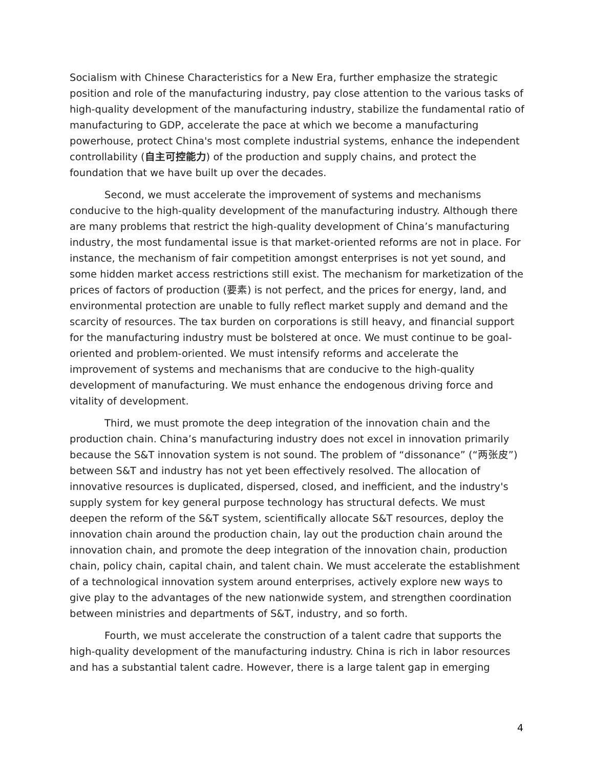Socialism with Chinese Characteristics for a New Era, further emphasize the strategic position and role of the manufacturing industry, pay close attention to the various tasks of high-quality development of the manufacturing industry, stabilize the fundamental ratio of manufacturing to GDP, accelerate the pace at which we become a manufacturing powerhouse, protect China's most complete industrial systems, enhance the independent controllability (自主可控能力) of the production and supply chains, and protect the foundation that we have built up over the decades.
Second, we must accelerate the improvement of systems and mechanisms conducive to the high-quality development of the manufacturing industry. Although there are many problems that restrict the high-quality development of China’s manufacturing industry, the most fundamental issue is that market-oriented reforms are not in place. For instance, the mechanism of fair competition amongst enterprises is not yet sound, and some hidden market access restrictions still exist. The mechanism for marketization of the prices of factors of production (要素) is not perfect, and the prices for energy, land, and environmental protection are unable to fully reflect market supply and demand and the scarcity of resources. The tax burden on corporations is still heavy, and financial support for the manufacturing industry must be bolstered at once. We must continue to be goal-oriented and problem-oriented. We must intensify reforms and accelerate the improvement of systems and mechanisms that are conducive to the high-quality development of manufacturing. We must enhance the endogenous driving force and vitality of development.
Third, we must promote the deep integration of the innovation chain and the production chain. China’s manufacturing industry does not excel in innovation primarily because the S&T innovation system is not sound. The problem of “dissonance” (“两张皮”) between S&T and industry has not yet been effectively resolved. The allocation of innovative resources is duplicated, dispersed, closed, and inefficient, and the industry's supply system for key general purpose technology has structural defects. We must deepen the reform of the S&T system, scientifically allocate S&T resources, deploy the innovation chain around the production chain, lay out the production chain around the innovation chain, and promote the deep integration of the innovation chain, production chain, policy chain, capital chain, and talent chain. We must accelerate the establishment of a technological innovation system around enterprises, actively explore new ways to give play to the advantages of the new nationwide system, and strengthen coordination between ministries and departments of S&T, industry, and so forth.
Fourth, we must accelerate the construction of a talent cadre that supports the high-quality development of the manufacturing industry. China is rich in labor resources and has a substantial talent cadre. However, there is a large talent gap in emerging
4